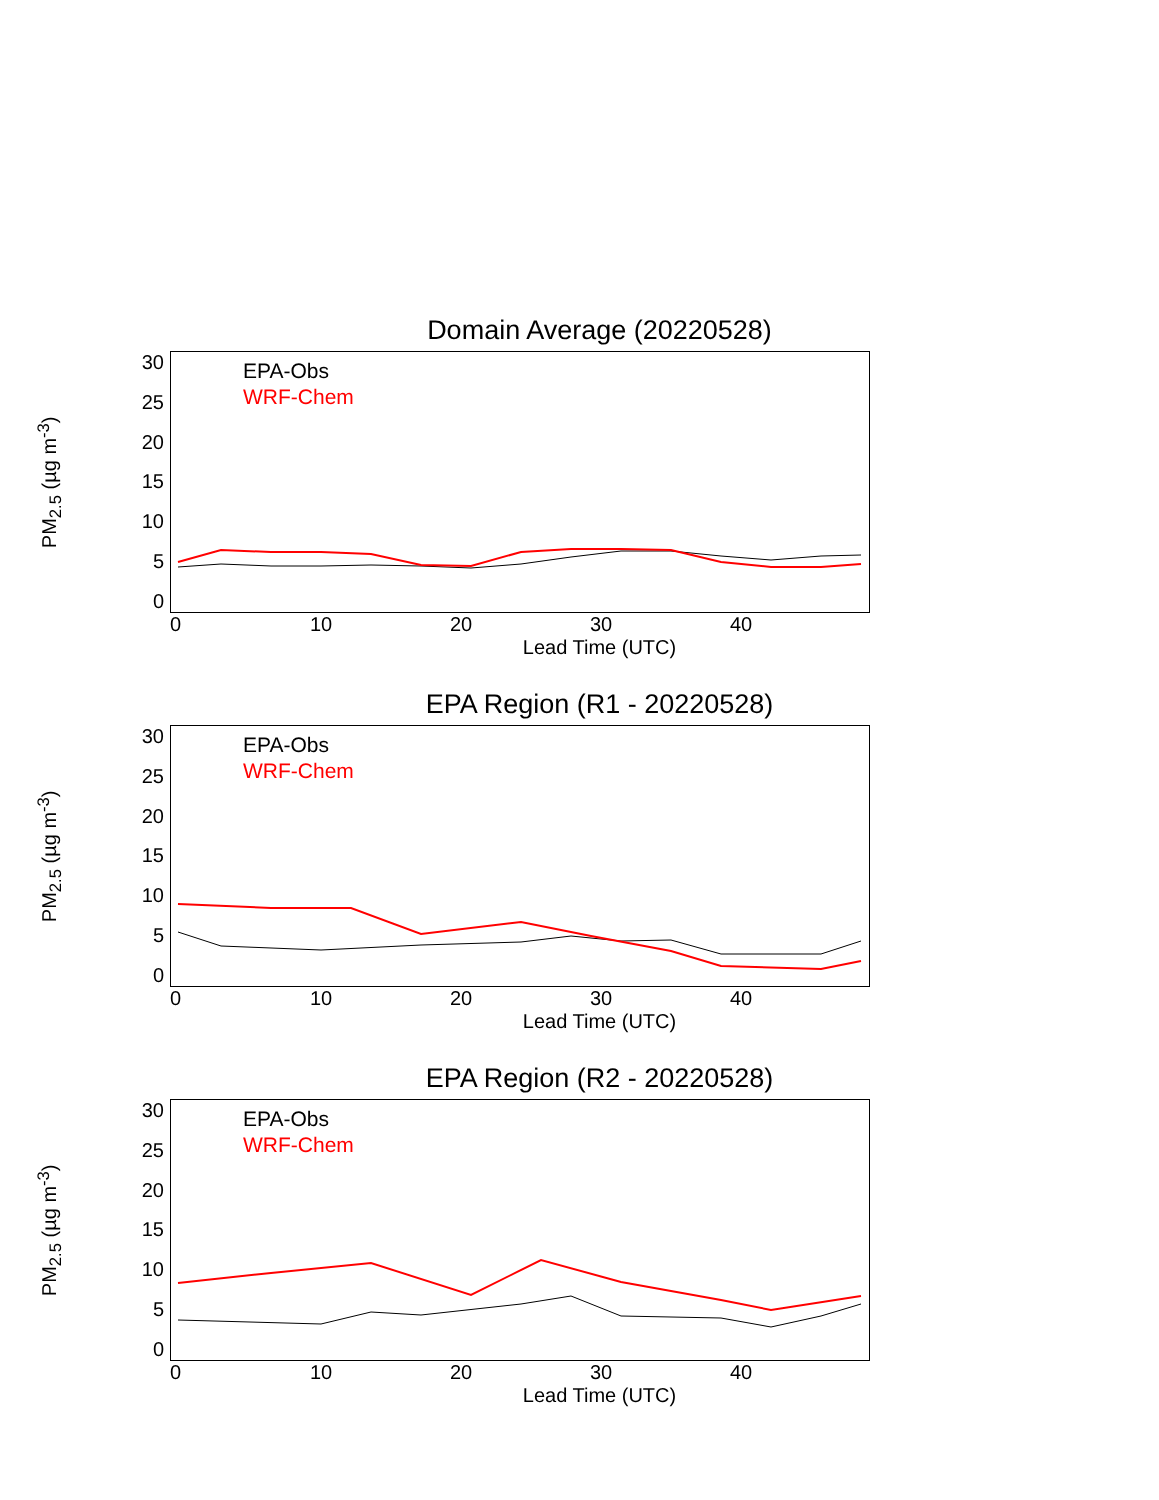Domain Average (20220528)
PM<sub>2.5</sub> (µg m<sup>-3</sup>)
30
25
20
15
10
5
0
EPA-Obs
WRF-Chem
0 10 20 30 40
Lead Time (UTC)
EPA Region (R1 - 20220528)
PM<sub>2.5</sub> (µg m<sup>-3</sup>)
30
25
20
15
10
5
0
EPA-Obs
WRF-Chem
0 10 20 30 40
Lead Time (UTC)
EPA Region (R2 - 20220528)
PM<sub>2.5</sub> (µg m<sup>-3</sup>)
30
25
20
15
10
5
0
EPA-Obs
WRF-Chem
0 10 20 30 40
Lead Time (UTC)